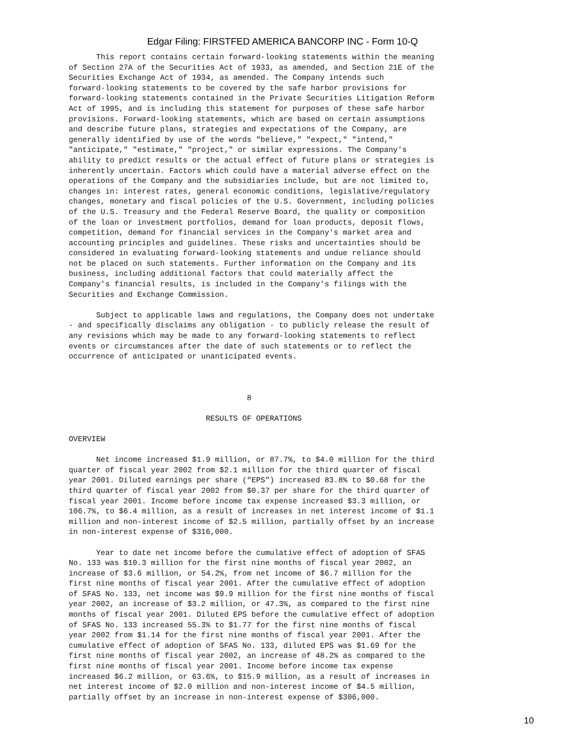Edgar Filing: FIRSTFED AMERICA BANCORP INC - Form 10-Q
      This report contains certain forward-looking statements within the meaning
of Section 27A of the Securities Act of 1933, as amended, and Section 21E of the
Securities Exchange Act of 1934, as amended. The Company intends such
forward-looking statements to be covered by the safe harbor provisions for
forward-looking statements contained in the Private Securities Litigation Reform
Act of 1995, and is including this statement for purposes of these safe harbor
provisions. Forward-looking statements, which are based on certain assumptions
and describe future plans, strategies and expectations of the Company, are
generally identified by use of the words "believe," "expect," "intend,"
"anticipate," "estimate," "project," or similar expressions. The Company's
ability to predict results or the actual effect of future plans or strategies is
inherently uncertain. Factors which could have a material adverse effect on the
operations of the Company and the subsidiaries include, but are not limited to,
changes in: interest rates, general economic conditions, legislative/regulatory
changes, monetary and fiscal policies of the U.S. Government, including policies
of the U.S. Treasury and the Federal Reserve Board, the quality or composition
of the loan or investment portfolios, demand for loan products, deposit flows,
competition, demand for financial services in the Company's market area and
accounting principles and guidelines. These risks and uncertainties should be
considered in evaluating forward-looking statements and undue reliance should
not be placed on such statements. Further information on the Company and its
business, including additional factors that could materially affect the
Company's financial results, is included in the Company's filings with the
Securities and Exchange Commission.

      Subject to applicable laws and regulations, the Company does not undertake
- and specifically disclaims any obligation - to publicly release the result of
any revisions which may be made to any forward-looking statements to reflect
events or circumstances after the date of such statements or to reflect the
occurrence of anticipated or unanticipated events.



                                       8

                              RESULTS OF OPERATIONS

OVERVIEW

      Net income increased $1.9 million, or 87.7%, to $4.0 million for the third
quarter of fiscal year 2002 from $2.1 million for the third quarter of fiscal
year 2001. Diluted earnings per share ("EPS") increased 83.8% to $0.68 for the
third quarter of fiscal year 2002 from $0.37 per share for the third quarter of
fiscal year 2001. Income before income tax expense increased $3.3 million, or
106.7%, to $6.4 million, as a result of increases in net interest income of $1.1
million and non-interest income of $2.5 million, partially offset by an increase
in non-interest expense of $316,000.

      Year to date net income before the cumulative effect of adoption of SFAS
No. 133 was $10.3 million for the first nine months of fiscal year 2002, an
increase of $3.6 million, or 54.2%, from net income of $6.7 million for the
first nine months of fiscal year 2001. After the cumulative effect of adoption
of SFAS No. 133, net income was $9.9 million for the first nine months of fiscal
year 2002, an increase of $3.2 million, or 47.3%, as compared to the first nine
months of fiscal year 2001. Diluted EPS before the cumulative effect of adoption
of SFAS No. 133 increased 55.3% to $1.77 for the first nine months of fiscal
year 2002 from $1.14 for the first nine months of fiscal year 2001. After the
cumulative effect of adoption of SFAS No. 133, diluted EPS was $1.69 for the
first nine months of fiscal year 2002, an increase of 48.2% as compared to the
first nine months of fiscal year 2001. Income before income tax expense
increased $6.2 million, or 63.6%, to $15.9 million, as a result of increases in
net interest income of $2.0 million and non-interest income of $4.5 million,
partially offset by an increase in non-interest expense of $306,000.
10